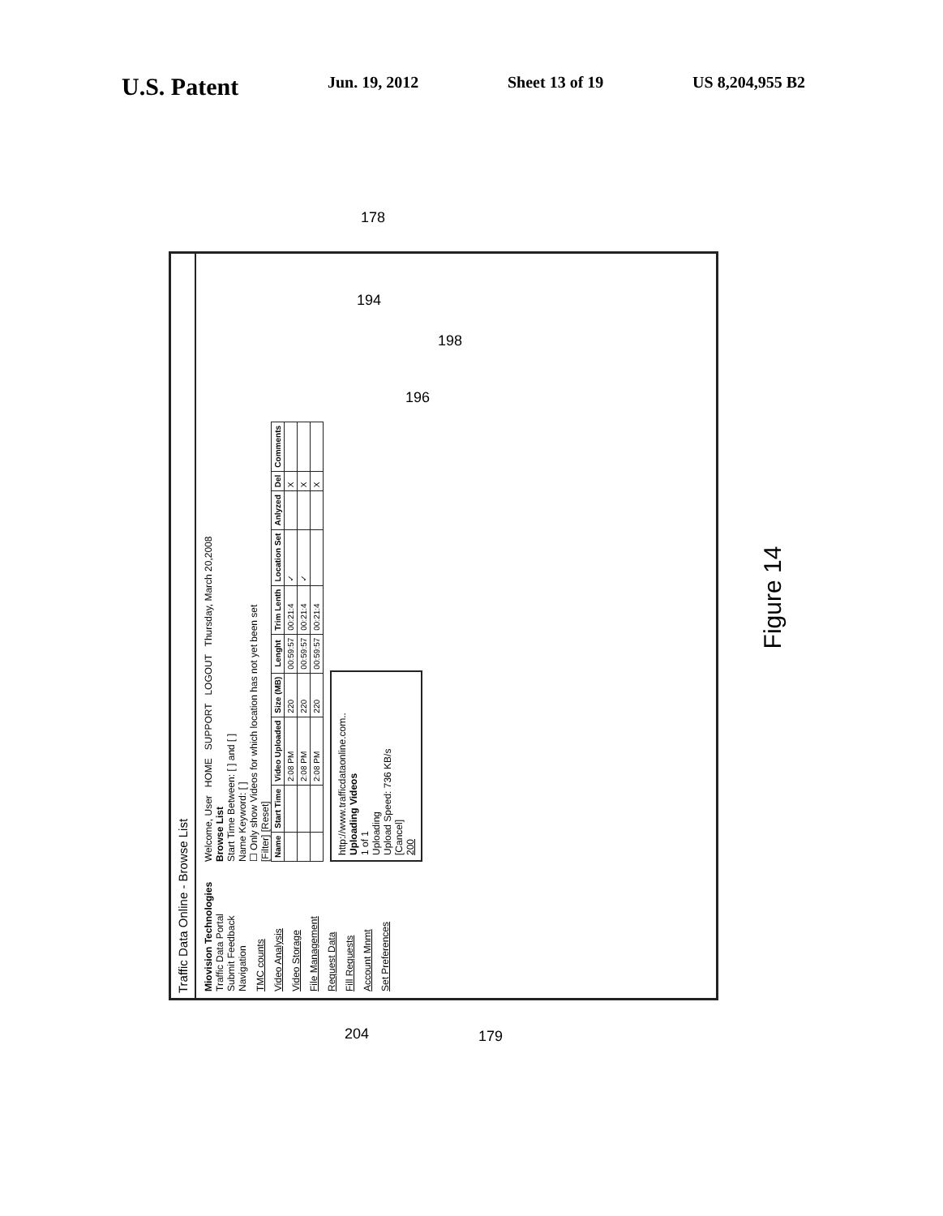U.S. Patent Jun. 19, 2012 Sheet 13 of 19 US 8,204,955 B2
178
194
196
198
Traffic Data Online - Browse List
Miovision Technologies
Traffic Data Portal
Submit Feedback
Navigation
TMC counts
Video Analysis
Video Storage
File Management
Request Data
Fill Requests
Account Mnmt
Set Preferences
Welcome, User HOME SUPPORT LOGOUT Thursday, March 20,2008
Browse List
Start Time Between: [ ] and [ ]
Name Keyword: [ ]
☐ Only show Videos for which location has not yet been set
[Filter] [Reset]
| Name | Start Time | Video Uploaded | Size (MB) | Lenght | Trim Lenth | Location Set | Anlyzed | Del | Comments |
| --- | --- | --- | --- | --- | --- | --- | --- | --- | --- |
| | | 2:08 PM | 220 | 00:59:57 | 00:21:4 | ✓ | | X | |
| | | 2:08 PM | 220 | 00:59:57 | 00:21:4 | ✓ | | X | |
| | | 2:08 PM | 220 | 00:59:57 | 00:21:4 | | | X | |
http://www.trafficdataonline.com..
Uploading Videos
1 of 1
Uploading
Upload Speed: 736 KB/s
[Cancel]
200
204 179
Figure 14